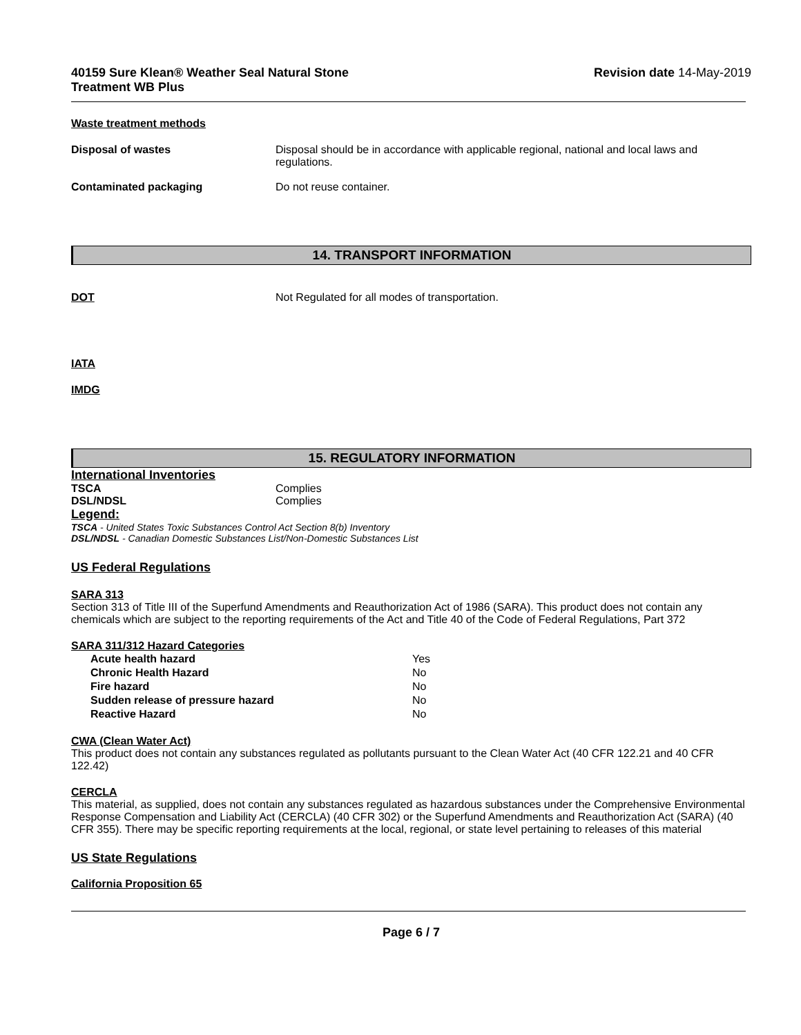40159 Sure Klean® Weather Seal Natural Stone
Treatment WB Plus
Revision date 14-May-2019
Waste treatment methods
Disposal of wastes Disposal should be in accordance with applicable regional, national and local laws and regulations.
Contaminated packaging Do not reuse container.
14. TRANSPORT INFORMATION
DOT Not Regulated for all modes of transportation.
IATA
IMDG
15. REGULATORY INFORMATION
International Inventories
TSCA Complies
DSL/NDSL Complies
Legend:
TSCA - United States Toxic Substances Control Act Section 8(b) Inventory
DSL/NDSL - Canadian Domestic Substances List/Non-Domestic Substances List
US Federal Regulations
SARA 313
Section 313 of Title III of the Superfund Amendments and Reauthorization Act of 1986 (SARA). This product does not contain any chemicals which are subject to the reporting requirements of the Act and Title 40 of the Code of Federal Regulations, Part 372
SARA 311/312 Hazard Categories
| Acute health hazard | Yes |
| Chronic Health Hazard | No |
| Fire hazard | No |
| Sudden release of pressure hazard | No |
| Reactive Hazard | No |
CWA (Clean Water Act)
This product does not contain any substances regulated as pollutants pursuant to the Clean Water Act (40 CFR 122.21 and 40 CFR 122.42)
CERCLA
This material, as supplied, does not contain any substances regulated as hazardous substances under the Comprehensive Environmental Response Compensation and Liability Act (CERCLA) (40 CFR 302) or the Superfund Amendments and Reauthorization Act (SARA) (40 CFR 355). There may be specific reporting requirements at the local, regional, or state level pertaining to releases of this material
US State Regulations
California Proposition 65
Page 6 / 7